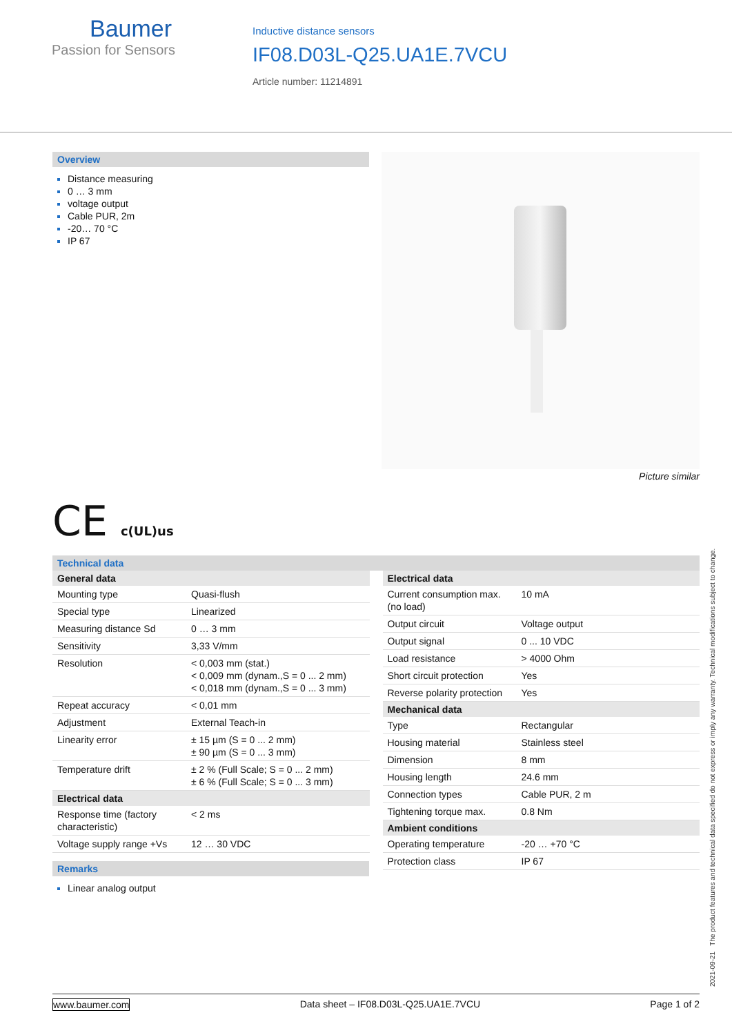Baumer
Passion for Sensors
Inductive distance sensors
IF08.D03L-Q25.UA1E.7VCU
Article number: 11214891
Overview
Distance measuring
0 … 3 mm
voltage output
Cable PUR, 2m
-20… 70 °C
IP 67
Picture similar
CE c(UL)us
Technical data
| General data | |
| --- | --- |
| Mounting type | Quasi-flush |
| Special type | Linearized |
| Measuring distance Sd | 0 … 3 mm |
| Sensitivity | 3,33 V/mm |
| Resolution | < 0,003 mm (stat.) < 0,009 mm (dynam.,S = 0 ... 2 mm) < 0,018 mm (dynam.,S = 0 ... 3 mm) |
| Repeat accuracy | < 0,01 mm |
| Adjustment | External Teach-in |
| Linearity error | ± 15 µm (S = 0 ... 2 mm) ± 90 µm (S = 0 ... 3 mm) |
| Temperature drift | ± 2 % (Full Scale; S = 0 ... 2 mm) ± 6 % (Full Scale; S = 0 ... 3 mm) |
| Electrical data | |
| Response time (factory characteristic) | < 2 ms |
| Voltage supply range +Vs | 12 … 30 VDC |
| Electrical data | |
| --- | --- |
| Current consumption max. (no load) | 10 mA |
| Output circuit | Voltage output |
| Output signal | 0 ... 10 VDC |
| Load resistance | > 4000 Ohm |
| Short circuit protection | Yes |
| Reverse polarity protection | Yes |
| Mechanical data | |
| Type | Rectangular |
| Housing material | Stainless steel |
| Dimension | 8 mm |
| Housing length | 24.6 mm |
| Connection types | Cable PUR, 2 m |
| Tightening torque max. | 0.8 Nm |
| Ambient conditions | |
| Operating temperature | -20 … +70 °C |
| Protection class | IP 67 |
Remarks
Linear analog output
2021-09-21 The product features and technical data specified do not express or imply any warranty. Technical modifications subject to change.
www.baumer.com Data sheet – IF08.D03L-Q25.UA1E.7VCU Page 1 of 2